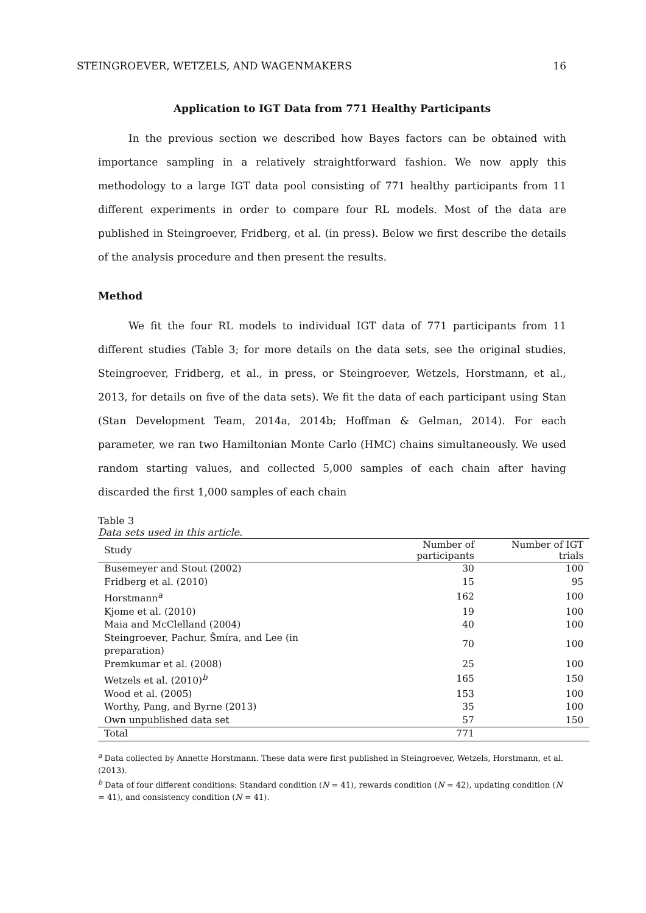STEINGROEVER, WETZELS, AND WAGENMAKERS 16
Application to IGT Data from 771 Healthy Participants
In the previous section we described how Bayes factors can be obtained with importance sampling in a relatively straightforward fashion. We now apply this methodology to a large IGT data pool consisting of 771 healthy participants from 11 different experiments in order to compare four RL models. Most of the data are published in Steingroever, Fridberg, et al. (in press). Below we first describe the details of the analysis procedure and then present the results.
Method
We fit the four RL models to individual IGT data of 771 participants from 11 different studies (Table 3; for more details on the data sets, see the original studies, Steingroever, Fridberg, et al., in press, or Steingroever, Wetzels, Horstmann, et al., 2013, for details on five of the data sets). We fit the data of each participant using Stan (Stan Development Team, 2014a, 2014b; Hoffman & Gelman, 2014). For each parameter, we ran two Hamiltonian Monte Carlo (HMC) chains simultaneously. We used random starting values, and collected 5,000 samples of each chain after having discarded the first 1,000 samples of each chain
Table 3
Data sets used in this article.
| Study | Number of participants | Number of IGT trials |
| --- | --- | --- |
| Busemeyer and Stout (2002) | 30 | 100 |
| Fridberg et al. (2010) | 15 | 95 |
| Horstmann<sup>a</sup> | 162 | 100 |
| Kjome et al. (2010) | 19 | 100 |
| Maia and McClelland (2004) | 40 | 100 |
| Steingroever, Pachur, Šmíra, and Lee (in preparation) | 70 | 100 |
| Premkumar et al. (2008) | 25 | 100 |
| Wetzels et al. (2010)<sup>b</sup> | 165 | 150 |
| Wood et al. (2005) | 153 | 100 |
| Worthy, Pang, and Byrne (2013) | 35 | 100 |
| Own unpublished data set | 57 | 150 |
| Total | 771 | |
<sup>a</sup> Data collected by Annette Horstmann. These data were first published in Steingroever, Wetzels, Horstmann, et al. (2013).
<sup>b</sup> Data of four different conditions: Standard condition (N = 41), rewards condition (N = 42), updating condition (N = 41), and consistency condition (N = 41).